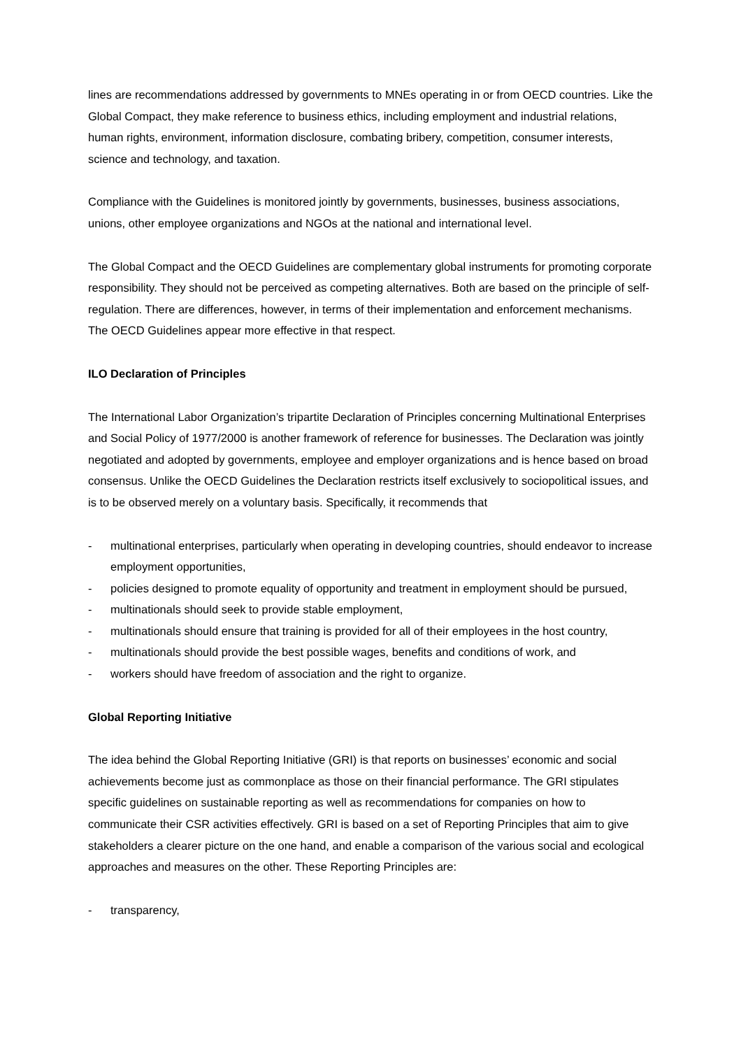lines are recommendations addressed by governments to MNEs operating in or from OECD countries. Like the Global Compact, they make reference to business ethics, including employment and industrial relations, human rights, environment, information disclosure, combating bribery, competition, consumer interests, science and technology, and taxation.
Compliance with the Guidelines is monitored jointly by governments, businesses, business associations, unions, other employee organizations and NGOs at the national and international level.
The Global Compact and the OECD Guidelines are complementary global instruments for promoting corporate responsibility. They should not be perceived as competing alternatives. Both are based on the principle of self-regulation. There are differences, however, in terms of their implementation and enforcement mechanisms. The OECD Guidelines appear more effective in that respect.
ILO Declaration of Principles
The International Labor Organization’s tripartite Declaration of Principles concerning Multinational Enterprises and Social Policy of 1977/2000 is another framework of reference for businesses. The Declaration was jointly negotiated and adopted by governments, employee and employer organizations and is hence based on broad consensus. Unlike the OECD Guidelines the Declaration restricts itself exclusively to sociopolitical issues, and is to be observed merely on a voluntary basis. Specifically, it recommends that
- multinational enterprises, particularly when operating in developing countries, should endeavor to increase employment opportunities,
- policies designed to promote equality of opportunity and treatment in employment should be pursued,
- multinationals should seek to provide stable employment,
- multinationals should ensure that training is provided for all of their employees in the host country,
- multinationals should provide the best possible wages, benefits and conditions of work, and
- workers should have freedom of association and the right to organize.
Global Reporting Initiative
The idea behind the Global Reporting Initiative (GRI) is that reports on businesses’ economic and social achievements become just as commonplace as those on their financial performance. The GRI stipulates specific guidelines on sustainable reporting as well as recommendations for companies on how to communicate their CSR activities effectively. GRI is based on a set of Reporting Principles that aim to give stakeholders a clearer picture on the one hand, and enable a comparison of the various social and ecological approaches and measures on the other. These Reporting Principles are:
- transparency,